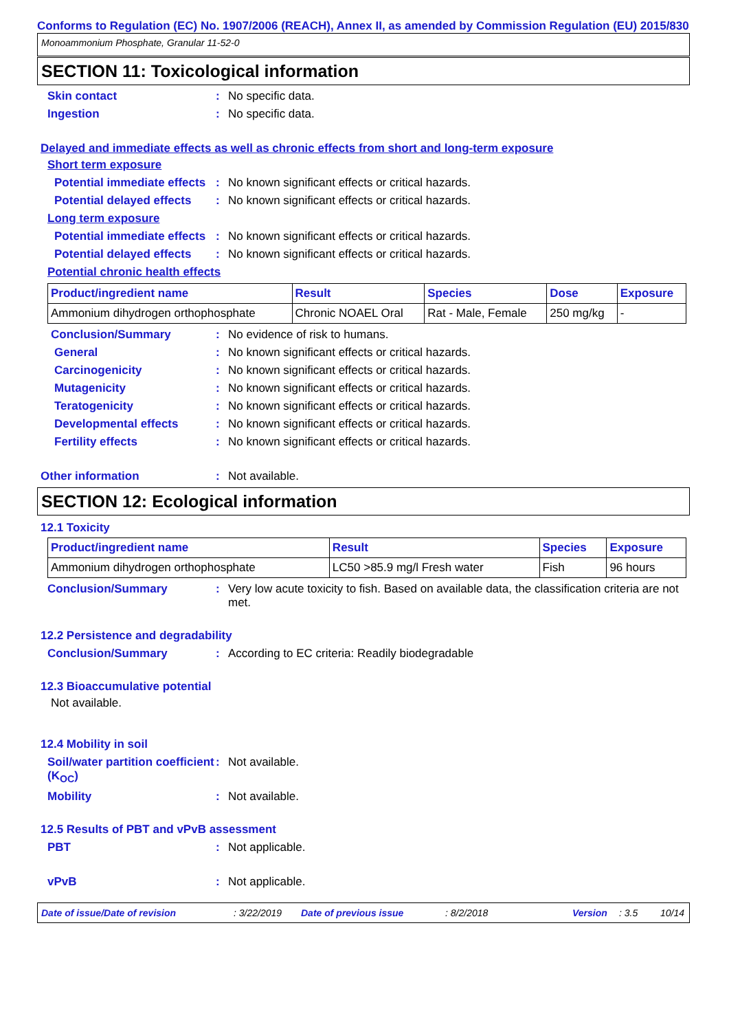Conforms to Regulation (EC) No. 1907/2006 (REACH), Annex II, as amended by Commission Regulation (EU) 2015/830
Monoammonium Phosphate, Granular 11-52-0
SECTION 11: Toxicological information
Skin contact : No specific data.
Ingestion : No specific data.
Delayed and immediate effects as well as chronic effects from short and long-term exposure
Short term exposure
Potential immediate effects
: No known significant effects or critical hazards.
Potential delayed effects
: No known significant effects or critical hazards.
Long term exposure
Potential immediate effects
: No known significant effects or critical hazards.
Potential delayed effects
: No known significant effects or critical hazards.
Potential chronic health effects
| Product/ingredient name | Result | Species | Dose | Exposure |
| --- | --- | --- | --- | --- |
| Ammonium dihydrogen orthophosphate | Chronic NOAEL Oral | Rat - Male, Female | 250 mg/kg | - |
Conclusion/Summary : No evidence of risk to humans.
General : No known significant effects or critical hazards.
Carcinogenicity : No known significant effects or critical hazards.
Mutagenicity : No known significant effects or critical hazards.
Teratogenicity : No known significant effects or critical hazards.
Developmental effects : No known significant effects or critical hazards.
Fertility effects : No known significant effects or critical hazards.
Other information : Not available.
SECTION 12: Ecological information
12.1 Toxicity
| Product/ingredient name | Result | Species | Exposure |
| --- | --- | --- | --- |
| Ammonium dihydrogen orthophosphate | LC50 >85.9 mg/l Fresh water | Fish | 96 hours |
Conclusion/Summary : Very low acute toxicity to fish. Based on available data, the classification criteria are not met.
12.2 Persistence and degradability
Conclusion/Summary : According to EC criteria: Readily biodegradable
12.3 Bioaccumulative potential
Not available.
12.4 Mobility in soil
Soil/water partition coefficient (K<sub>OC</sub>)
: Not available.
Mobility : Not available.
12.5 Results of PBT and vPvB assessment
PBT : Not applicable.
vPvB : Not applicable.
Date of issue/Date of revision: 3/22/2019 Date of previous issue: 8/2/2018 Version: 3.5 10/14